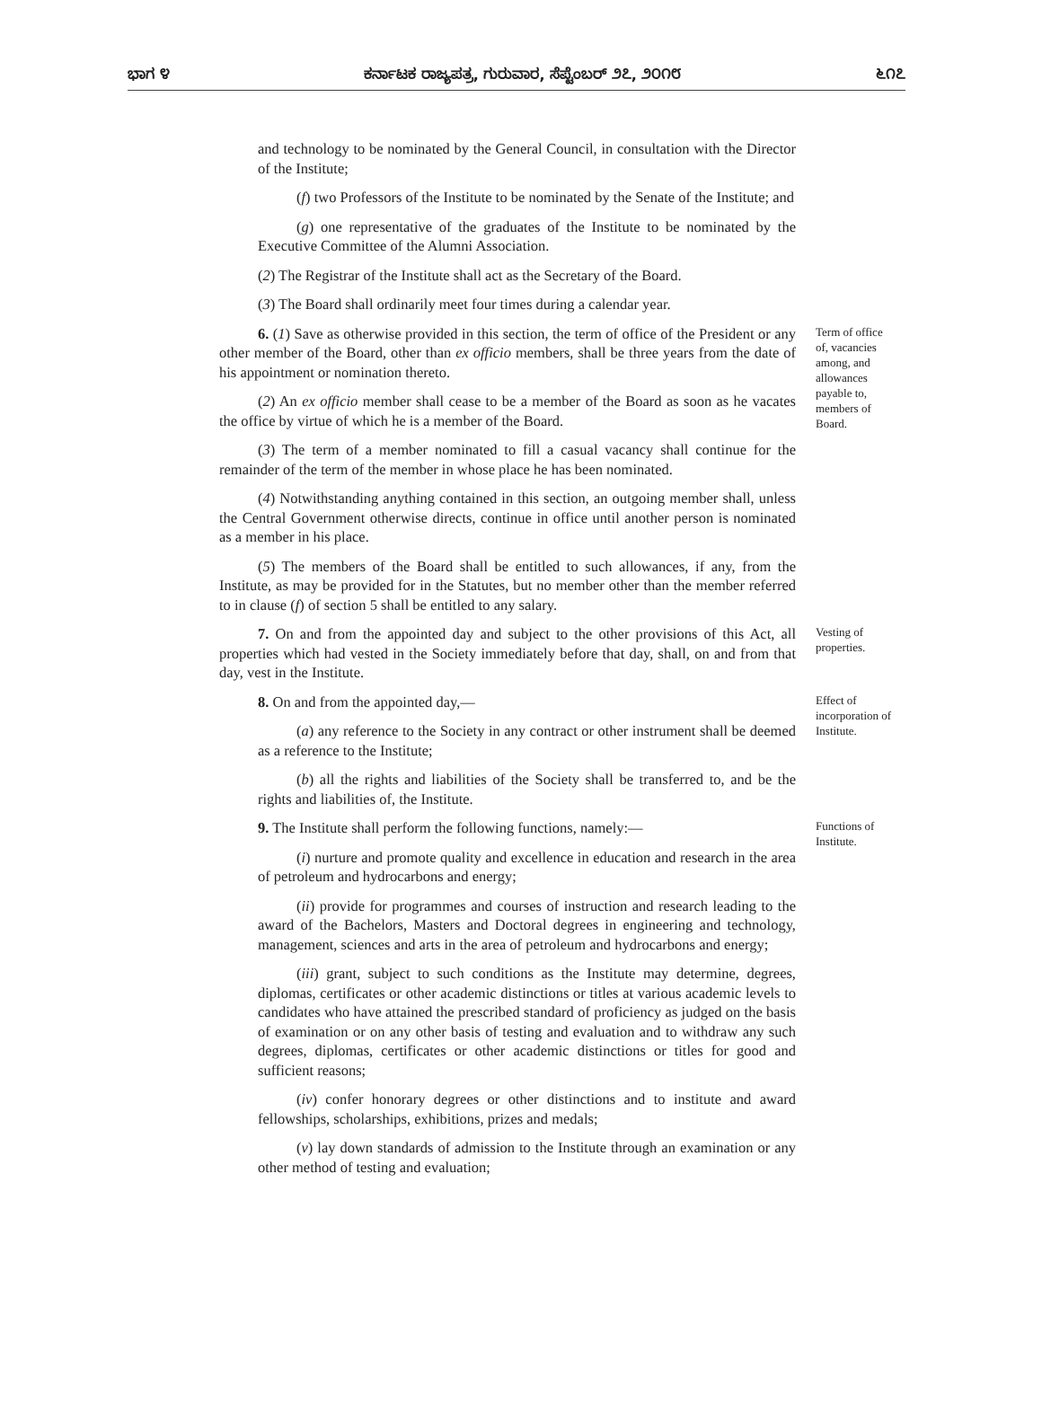ಭಾಗ ೪ ಕರ್ನಾಟಕ ರಾಜ್ಯಪತ್ರ, ಗುರುವಾರ, ಸೆಪ್ಟೆಂಬರ್ ೨೭, ೨೦೧೮ ೬೧೭
and technology to be nominated by the General Council, in consultation with the Director of the Institute;
(f) two Professors of the Institute to be nominated by the Senate of the Institute; and
(g) one representative of the graduates of the Institute to be nominated by the Executive Committee of the Alumni Association.
(2) The Registrar of the Institute shall act as the Secretary of the Board.
(3) The Board shall ordinarily meet four times during a calendar year.
6. (1) Save as otherwise provided in this section, the term of office of the President or any other member of the Board, other than ex officio members, shall be three years from the date of his appointment or nomination thereto.
(2) An ex officio member shall cease to be a member of the Board as soon as he vacates the office by virtue of which he is a member of the Board.
(3) The term of a member nominated to fill a casual vacancy shall continue for the remainder of the term of the member in whose place he has been nominated.
(4) Notwithstanding anything contained in this section, an outgoing member shall, unless the Central Government otherwise directs, continue in office until another person is nominated as a member in his place.
(5) The members of the Board shall be entitled to such allowances, if any, from the Institute, as may be provided for in the Statutes, but no member other than the member referred to in clause (f) of section 5 shall be entitled to any salary.
Term of office of, vacancies among, and allowances payable to, members of Board.
7. On and from the appointed day and subject to the other provisions of this Act, all properties which had vested in the Society immediately before that day, shall, on and from that day, vest in the Institute.
Vesting of properties.
8. On and from the appointed day,—
(a) any reference to the Society in any contract or other instrument shall be deemed as a reference to the Institute;
(b) all the rights and liabilities of the Society shall be transferred to, and be the rights and liabilities of, the Institute.
Effect of incorporation of Institute.
9. The Institute shall perform the following functions, namely:—
(i) nurture and promote quality and excellence in education and research in the area of petroleum and hydrocarbons and energy;
(ii) provide for programmes and courses of instruction and research leading to the award of the Bachelors, Masters and Doctoral degrees in engineering and technology, management, sciences and arts in the area of petroleum and hydrocarbons and energy;
(iii) grant, subject to such conditions as the Institute may determine, degrees, diplomas, certificates or other academic distinctions or titles at various academic levels to candidates who have attained the prescribed standard of proficiency as judged on the basis of examination or on any other basis of testing and evaluation and to withdraw any such degrees, diplomas, certificates or other academic distinctions or titles for good and sufficient reasons;
(iv) confer honorary degrees or other distinctions and to institute and award fellowships, scholarships, exhibitions, prizes and medals;
(v) lay down standards of admission to the Institute through an examination or any other method of testing and evaluation;
Functions of Institute.